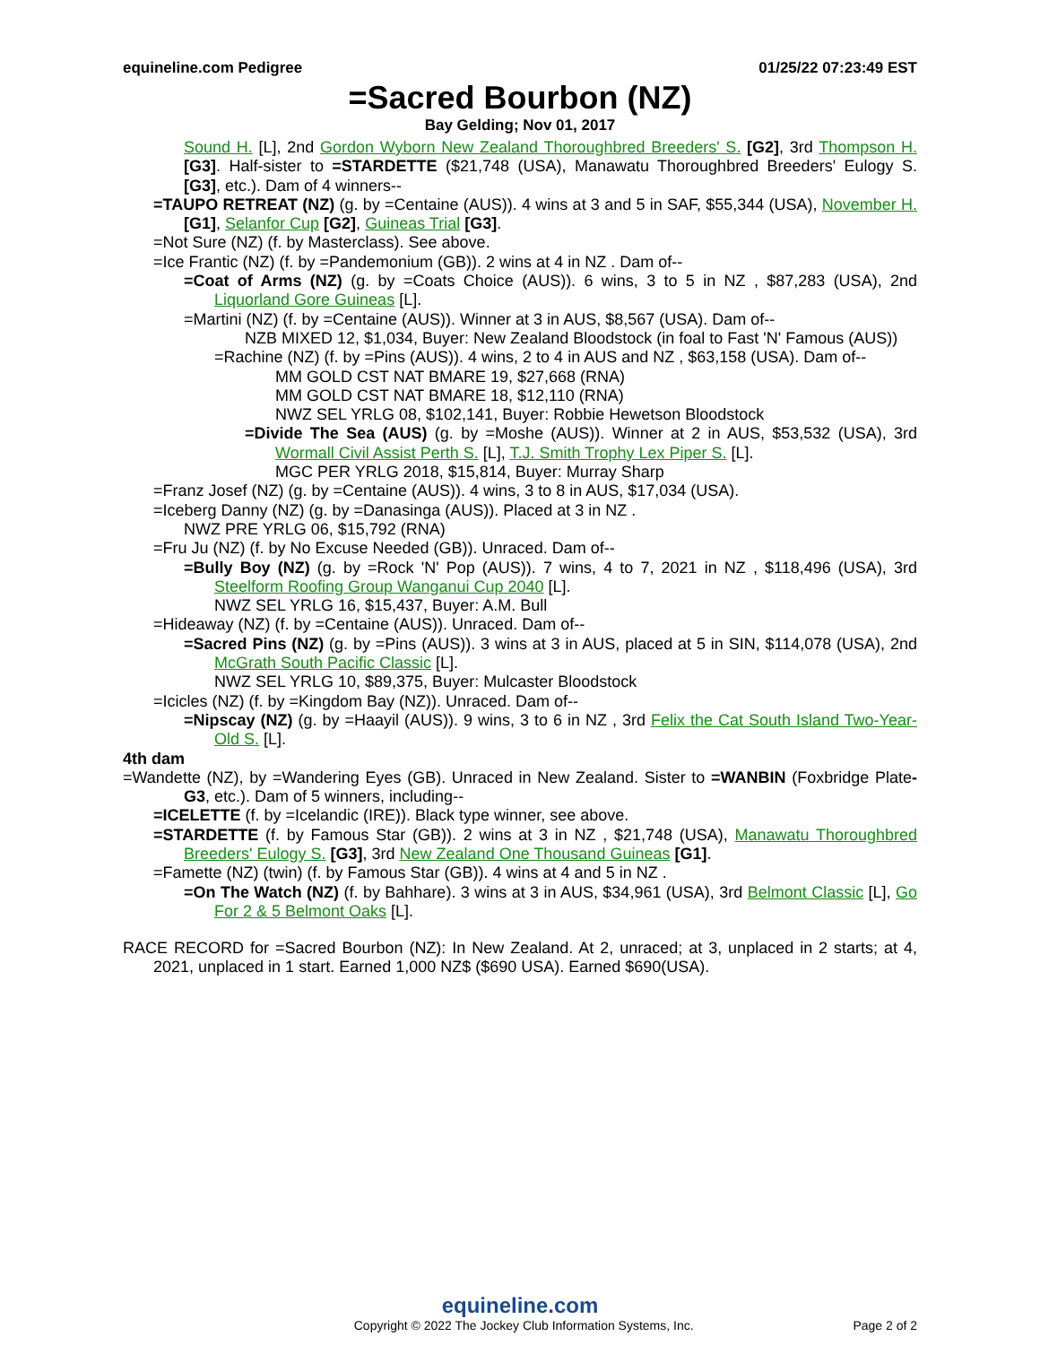equineline.com Pedigree 01/25/22 07:23:49 EST
=Sacred Bourbon (NZ)
Bay Gelding; Nov 01, 2017
Sound H. [L], 2nd Gordon Wyborn New Zealand Thoroughbred Breeders' S. [G2], 3rd Thompson H. [G3]. Half-sister to =STARDETTE ($21,748 (USA), Manawatu Thoroughbred Breeders' Eulogy S. [G3], etc.). Dam of 4 winners--
=TAUPO RETREAT (NZ) (g. by =Centaine (AUS)). 4 wins at 3 and 5 in SAF, $55,344 (USA), November H. [G1], Selanfor Cup [G2], Guineas Trial [G3].
=Not Sure (NZ) (f. by Masterclass). See above.
=Ice Frantic (NZ) (f. by =Pandemonium (GB)). 2 wins at 4 in NZ . Dam of--
=Coat of Arms (NZ) (g. by =Coats Choice (AUS)). 6 wins, 3 to 5 in NZ , $87,283 (USA), 2nd Liquorland Gore Guineas [L].
=Martini (NZ) (f. by =Centaine (AUS)). Winner at 3 in AUS, $8,567 (USA). Dam of--
NZB MIXED 12, $1,034, Buyer: New Zealand Bloodstock (in foal to Fast 'N' Famous (AUS))
=Rachine (NZ) (f. by =Pins (AUS)). 4 wins, 2 to 4 in AUS and NZ , $63,158 (USA). Dam of--
MM GOLD CST NAT BMARE 19, $27,668 (RNA)
MM GOLD CST NAT BMARE 18, $12,110 (RNA)
NWZ SEL YRLG 08, $102,141, Buyer: Robbie Hewetson Bloodstock
=Divide The Sea (AUS) (g. by =Moshe (AUS)). Winner at 2 in AUS, $53,532 (USA), 3rd Wormall Civil Assist Perth S. [L], T.J. Smith Trophy Lex Piper S. [L].
MGC PER YRLG 2018, $15,814, Buyer: Murray Sharp
=Franz Josef (NZ) (g. by =Centaine (AUS)). 4 wins, 3 to 8 in AUS, $17,034 (USA).
=Iceberg Danny (NZ) (g. by =Danasinga (AUS)). Placed at 3 in NZ .
NWZ PRE YRLG 06, $15,792 (RNA)
=Fru Ju (NZ) (f. by No Excuse Needed (GB)). Unraced. Dam of--
=Bully Boy (NZ) (g. by =Rock 'N' Pop (AUS)). 7 wins, 4 to 7, 2021 in NZ , $118,496 (USA), 3rd Steelform Roofing Group Wanganui Cup 2040 [L].
NWZ SEL YRLG 16, $15,437, Buyer: A.M. Bull
=Hideaway (NZ) (f. by =Centaine (AUS)). Unraced. Dam of--
=Sacred Pins (NZ) (g. by =Pins (AUS)). 3 wins at 3 in AUS, placed at 5 in SIN, $114,078 (USA), 2nd McGrath South Pacific Classic [L].
NWZ SEL YRLG 10, $89,375, Buyer: Mulcaster Bloodstock
=Icicles (NZ) (f. by =Kingdom Bay (NZ)). Unraced. Dam of--
=Nipscay (NZ) (g. by =Haayil (AUS)). 9 wins, 3 to 6 in NZ , 3rd Felix the Cat South Island Two-Year-Old S. [L].
4th dam
=Wandette (NZ), by =Wandering Eyes (GB). Unraced in New Zealand. Sister to =WANBIN (Foxbridge Plate-G3, etc.). Dam of 5 winners, including--
=ICELETTE (f. by =Icelandic (IRE)). Black type winner, see above.
=STARDETTE (f. by Famous Star (GB)). 2 wins at 3 in NZ , $21,748 (USA), Manawatu Thoroughbred Breeders' Eulogy S. [G3], 3rd New Zealand One Thousand Guineas [G1].
=Famette (NZ) (twin) (f. by Famous Star (GB)). 4 wins at 4 and 5 in NZ .
=On The Watch (NZ) (f. by Bahhare). 3 wins at 3 in AUS, $34,961 (USA), 3rd Belmont Classic [L], Go For 2 & 5 Belmont Oaks [L].
RACE RECORD for =Sacred Bourbon (NZ): In New Zealand. At 2, unraced; at 3, unplaced in 2 starts; at 4, 2021, unplaced in 1 start. Earned 1,000 NZ$ ($690 USA). Earned $690(USA).
equineline.com
Copyright © 2022 The Jockey Club Information Systems, Inc. Page 2 of 2